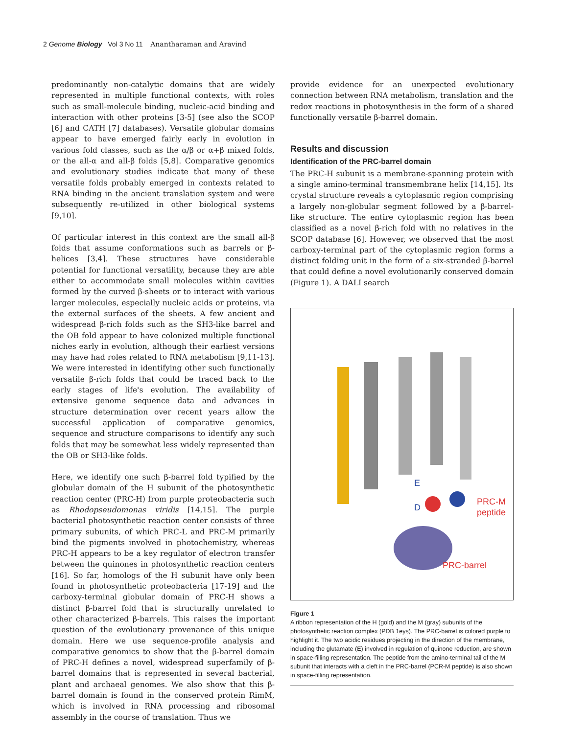2 Genome Biology Vol 3 No 11 Anantharaman and Aravind
predominantly non-catalytic domains that are widely represented in multiple functional contexts, with roles such as small-molecule binding, nucleic-acid binding and interaction with other proteins [3-5] (see also the SCOP [6] and CATH [7] databases). Versatile globular domains appear to have emerged fairly early in evolution in various fold classes, such as the α/β or α+β mixed folds, or the all-α and all-β folds [5,8]. Comparative genomics and evolutionary studies indicate that many of these versatile folds probably emerged in contexts related to RNA binding in the ancient translation system and were subsequently re-utilized in other biological systems [9,10].
Of particular interest in this context are the small all-β folds that assume conformations such as barrels or β-helices [3,4]. These structures have considerable potential for functional versatility, because they are able either to accommodate small molecules within cavities formed by the curved β-sheets or to interact with various larger molecules, especially nucleic acids or proteins, via the external surfaces of the sheets. A few ancient and widespread β-rich folds such as the SH3-like barrel and the OB fold appear to have colonized multiple functional niches early in evolution, although their earliest versions may have had roles related to RNA metabolism [9,11-13]. We were interested in identifying other such functionally versatile β-rich folds that could be traced back to the early stages of life's evolution. The availability of extensive genome sequence data and advances in structure determination over recent years allow the successful application of comparative genomics, sequence and structure comparisons to identify any such folds that may be somewhat less widely represented than the OB or SH3-like folds.
Here, we identify one such β-barrel fold typified by the globular domain of the H subunit of the photosynthetic reaction center (PRC-H) from purple proteobacteria such as Rhodopseudomonas viridis [14,15]. The purple bacterial photosynthetic reaction center consists of three primary subunits, of which PRC-L and PRC-M primarily bind the pigments involved in photochemistry, whereas PRC-H appears to be a key regulator of electron transfer between the quinones in photosynthetic reaction centers [16]. So far, homologs of the H subunit have only been found in photosynthetic proteobacteria [17-19] and the carboxy-terminal globular domain of PRC-H shows a distinct β-barrel fold that is structurally unrelated to other characterized β-barrels. This raises the important question of the evolutionary provenance of this unique domain. Here we use sequence-profile analysis and comparative genomics to show that the β-barrel domain of PRC-H defines a novel, widespread superfamily of β-barrel domains that is represented in several bacterial, plant and archaeal genomes. We also show that this β-barrel domain is found in the conserved protein RimM, which is involved in RNA processing and ribosomal assembly in the course of translation. Thus we
provide evidence for an unexpected evolutionary connection between RNA metabolism, translation and the redox reactions in photosynthesis in the form of a shared functionally versatile β-barrel domain.
Results and discussion
Identification of the PRC-barrel domain
The PRC-H subunit is a membrane-spanning protein with a single amino-terminal transmembrane helix [14,15]. Its crystal structure reveals a cytoplasmic region comprising a largely non-globular segment followed by a β-barrel-like structure. The entire cytoplasmic region has been classified as a novel β-rich fold with no relatives in the SCOP database [6]. However, we observed that the most carboxy-terminal part of the cytoplasmic region forms a distinct folding unit in the form of a six-stranded β-barrel that could define a novel evolutionarily conserved domain (Figure 1). A DALI search
E
D
PRC-M
peptide
PRC-barrel
Figure 1
A ribbon representation of the H (gold) and the M (gray) subunits of the photosynthetic reaction complex (PDB 1eys). The PRC-barrel is colored purple to highlight it. The two acidic residues projecting in the direction of the membrane, including the glutamate (E) involved in regulation of quinone reduction, are shown in space-filling representation. The peptide from the amino-terminal tail of the M subunit that interacts with a cleft in the PRC-barrel (PCR-M peptide) is also shown in space-filling representation.